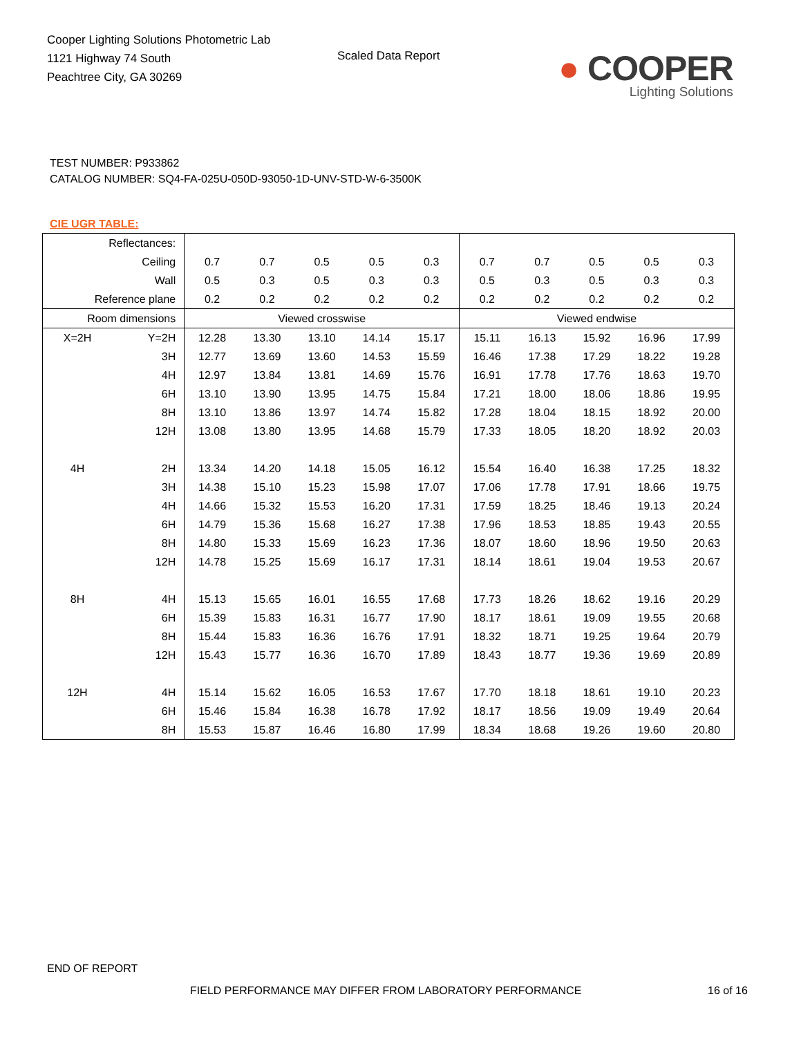Cooper Lighting Solutions Photometric Lab
1121 Highway 74 South
Peachtree City, GA 30269
Scaled Data Report
● COOPER
Lighting Solutions
TEST NUMBER: P933862
CATALOG NUMBER: SQ4-FA-025U-050D-93050-1D-UNV-STD-W-6-3500K
CIE UGR TABLE:
| Reflectances: | | | | | | | | | | | |
| Ceiling | | 0.7 | 0.7 | 0.5 | 0.5 | 0.3 | 0.7 | 0.7 | 0.5 | 0.5 | 0.3 |
| Wall | | 0.5 | 0.3 | 0.5 | 0.3 | 0.3 | 0.5 | 0.3 | 0.5 | 0.3 | 0.3 |
| Reference plane | | 0.2 | 0.2 | 0.2 | 0.2 | 0.2 | 0.2 | 0.2 | 0.2 | 0.2 | 0.2 |
| Room dimensions | | Viewed crosswise | | | | | Viewed endwise | | | | |
| X=2H | Y=2H | 12.28 | 13.30 | 13.10 | 14.14 | 15.17 | 15.11 | 16.13 | 15.92 | 16.96 | 17.99 |
| | 3H | 12.77 | 13.69 | 13.60 | 14.53 | 15.59 | 16.46 | 17.38 | 17.29 | 18.22 | 19.28 |
| | 4H | 12.97 | 13.84 | 13.81 | 14.69 | 15.76 | 16.91 | 17.78 | 17.76 | 18.63 | 19.70 |
| | 6H | 13.10 | 13.90 | 13.95 | 14.75 | 15.84 | 17.21 | 18.00 | 18.06 | 18.86 | 19.95 |
| | 8H | 13.10 | 13.86 | 13.97 | 14.74 | 15.82 | 17.28 | 18.04 | 18.15 | 18.92 | 20.00 |
| | 12H | 13.08 | 13.80 | 13.95 | 14.68 | 15.79 | 17.33 | 18.05 | 18.20 | 18.92 | 20.03 |
| 4H | 2H | 13.34 | 14.20 | 14.18 | 15.05 | 16.12 | 15.54 | 16.40 | 16.38 | 17.25 | 18.32 |
| | 3H | 14.38 | 15.10 | 15.23 | 15.98 | 17.07 | 17.06 | 17.78 | 17.91 | 18.66 | 19.75 |
| | 4H | 14.66 | 15.32 | 15.53 | 16.20 | 17.31 | 17.59 | 18.25 | 18.46 | 19.13 | 20.24 |
| | 6H | 14.79 | 15.36 | 15.68 | 16.27 | 17.38 | 17.96 | 18.53 | 18.85 | 19.43 | 20.55 |
| | 8H | 14.80 | 15.33 | 15.69 | 16.23 | 17.36 | 18.07 | 18.60 | 18.96 | 19.50 | 20.63 |
| | 12H | 14.78 | 15.25 | 15.69 | 16.17 | 17.31 | 18.14 | 18.61 | 19.04 | 19.53 | 20.67 |
| 8H | 4H | 15.13 | 15.65 | 16.01 | 16.55 | 17.68 | 17.73 | 18.26 | 18.62 | 19.16 | 20.29 |
| | 6H | 15.39 | 15.83 | 16.31 | 16.77 | 17.90 | 18.17 | 18.61 | 19.09 | 19.55 | 20.68 |
| | 8H | 15.44 | 15.83 | 16.36 | 16.76 | 17.91 | 18.32 | 18.71 | 19.25 | 19.64 | 20.79 |
| | 12H | 15.43 | 15.77 | 16.36 | 16.70 | 17.89 | 18.43 | 18.77 | 19.36 | 19.69 | 20.89 |
| 12H | 4H | 15.14 | 15.62 | 16.05 | 16.53 | 17.67 | 17.70 | 18.18 | 18.61 | 19.10 | 20.23 |
| | 6H | 15.46 | 15.84 | 16.38 | 16.78 | 17.92 | 18.17 | 18.56 | 19.09 | 19.49 | 20.64 |
| | 8H | 15.53 | 15.87 | 16.46 | 16.80 | 17.99 | 18.34 | 18.68 | 19.26 | 19.60 | 20.80 |
END OF REPORT
FIELD PERFORMANCE MAY DIFFER FROM LABORATORY PERFORMANCE
16 of 16